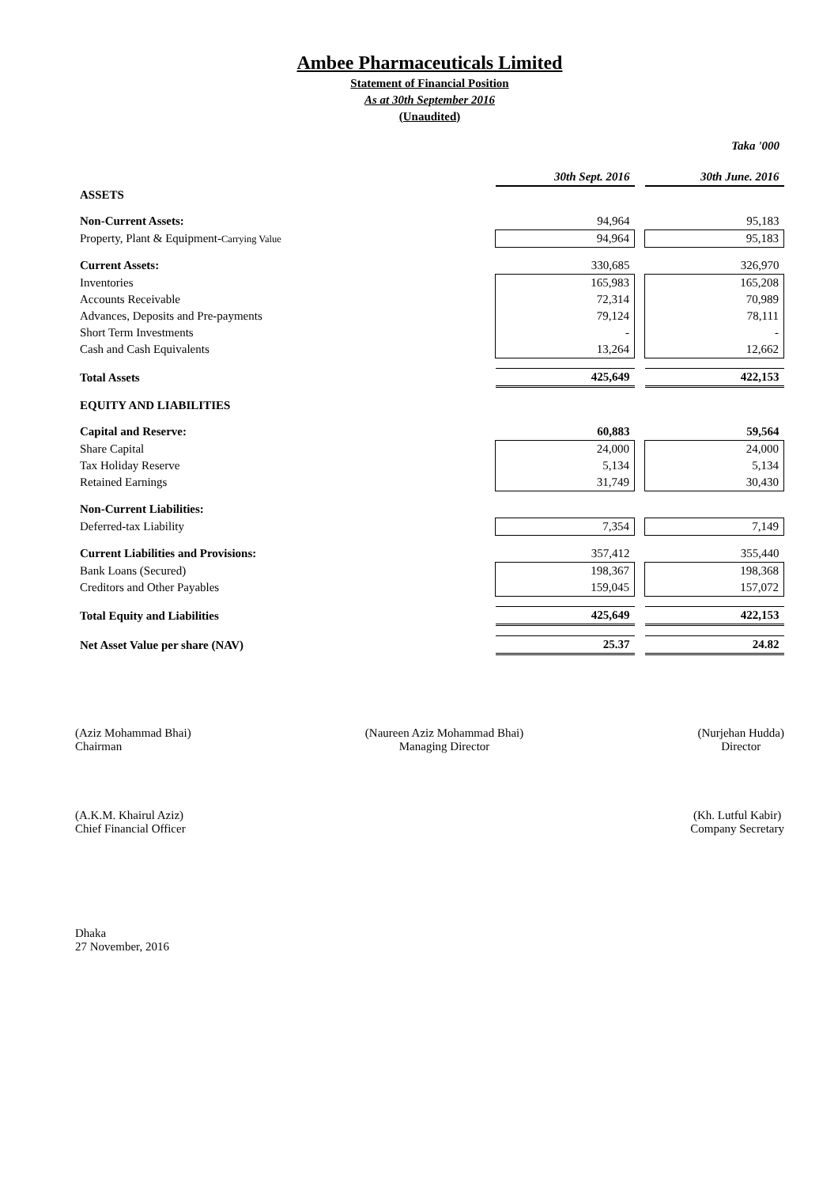Ambee Pharmaceuticals Limited
Statement of Financial Position
As at 30th September 2016
(Unaudited)
Taka '000
| | 30th Sept. 2016 | | 30th June. 2016 |
| ASSETS | | | |
| Non-Current Assets: | 94,964 | | 95,183 |
| Property, Plant & Equipment- Carrying Value | 94,964 | | 95,183 |
| Current Assets: | 330,685 | | 326,970 |
| Inventories | 165,983 | | 165,208 |
| Accounts Receivable | 72,314 | | 70,989 |
| Advances, Deposits and Pre-payments | 79,124 | | 78,111 |
| Short Term Investments | - | | - |
| Cash and Cash Equivalents | 13,264 | | 12,662 |
| Total Assets | 425,649 | | 422,153 |
| EQUITY AND LIABILITIES | | | |
| Capital and Reserve: | 60,883 | | 59,564 |
| Share Capital | 24,000 | | 24,000 |
| Tax Holiday Reserve | 5,134 | | 5,134 |
| Retained Earnings | 31,749 | | 30,430 |
| Non-Current Liabilities: | | | |
| Deferred-tax Liability | 7,354 | | 7,149 |
| Current Liabilities and Provisions: | 357,412 | | 355,440 |
| Bank Loans (Secured) | 198,367 | | 198,368 |
| Creditors and Other Payables | 159,045 | | 157,072 |
| Total Equity and Liabilities | 425,649 | | 422,153 |
| Net Asset Value per share (NAV) | 25.37 | | 24.82 |
(Aziz Mohammad Bhai)
Chairman
(Naureen Aziz Mohammad Bhai)
Managing Director
(Nurjehan Hudda)
Director
(A.K.M. Khairul Aziz)
Chief Financial Officer
(Kh. Lutful Kabir)
Company Secretary
Dhaka
27 November, 2016